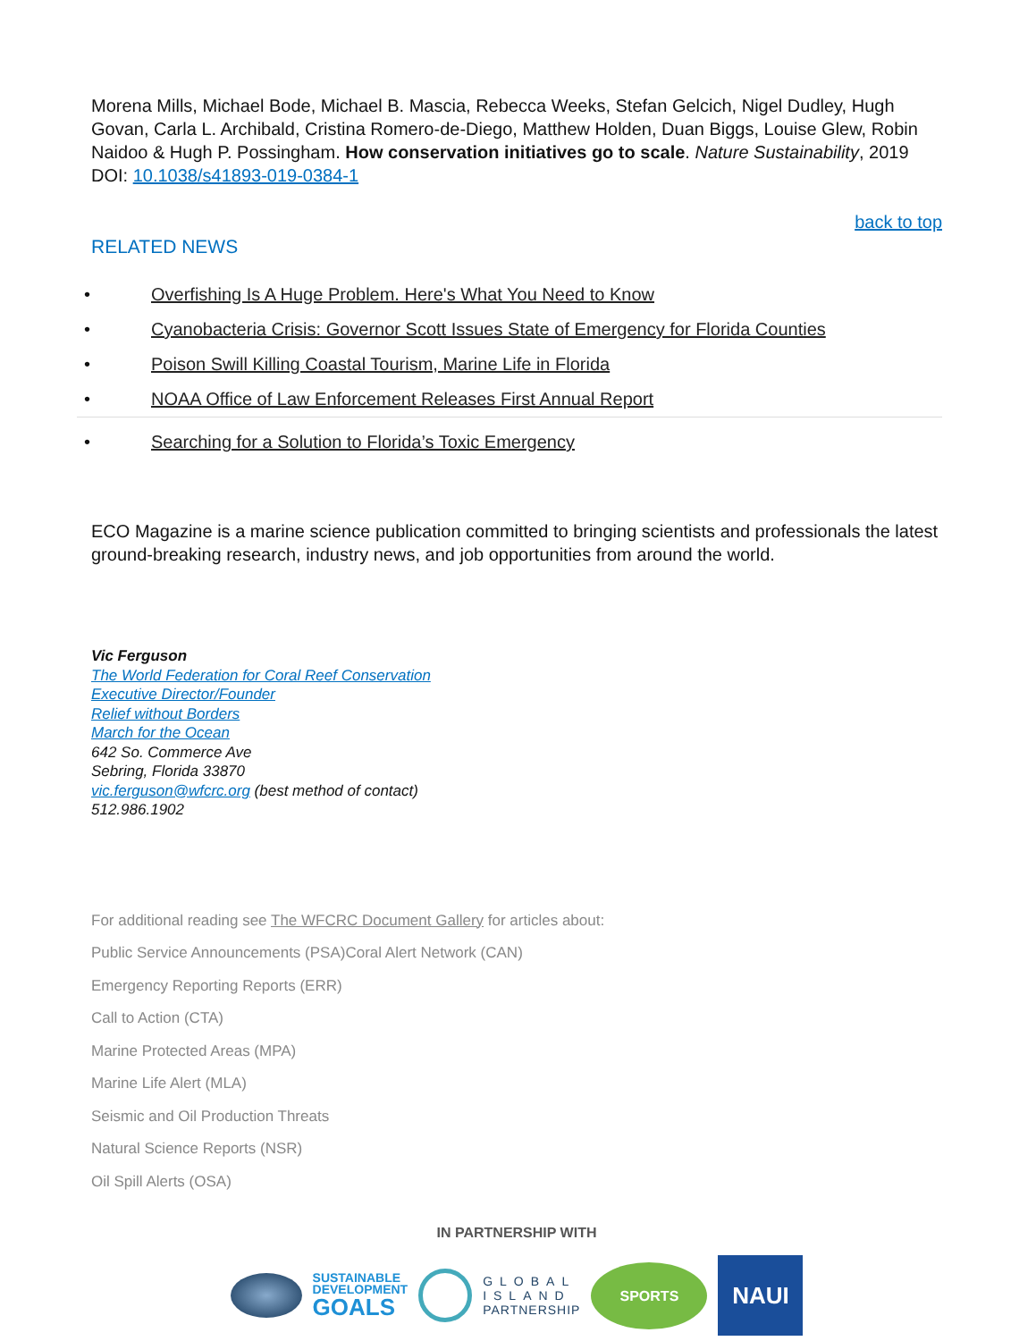Morena Mills, Michael Bode, Michael B. Mascia, Rebecca Weeks, Stefan Gelcich, Nigel Dudley, Hugh Govan, Carla L. Archibald, Cristina Romero-de-Diego, Matthew Holden, Duan Biggs, Louise Glew, Robin Naidoo & Hugh P. Possingham. How conservation initiatives go to scale. Nature Sustainability, 2019 DOI: 10.1038/s41893-019-0384-1
back to top
RELATED NEWS
• Overfishing Is A Huge Problem. Here's What You Need to Know
• Cyanobacteria Crisis: Governor Scott Issues State of Emergency for Florida Counties
• Poison Swill Killing Coastal Tourism, Marine Life in Florida
• NOAA Office of Law Enforcement Releases First Annual Report
• Searching for a Solution to Florida’s Toxic Emergency
ECO Magazine is a marine science publication committed to bringing scientists and professionals the latest ground-breaking research, industry news, and job opportunities from around the world.
Vic Ferguson
The World Federation for Coral Reef Conservation
Executive Director/Founder
Relief without Borders
March for the Ocean
642 So. Commerce Ave
Sebring, Florida 33870
vic.ferguson@wfcrc.org (best method of contact)
512.986.1902
For additional reading see The WFCRC Document Gallery for articles about:
Public Service Announcements (PSA)Coral Alert Network (CAN)
Emergency Reporting Reports (ERR)
Call to Action (CTA)
Marine Protected Areas (MPA)
Marine Life Alert (MLA)
Seismic and Oil Production Threats
Natural Science Reports (NSR)
Oil Spill Alerts (OSA)
IN PARTNERSHIP WITH
SUSTAINABLE
DEVELOPMENT
GOALS
GLOBAL
ISLAND
PARTNERSHIP
SPORTS
NAUI